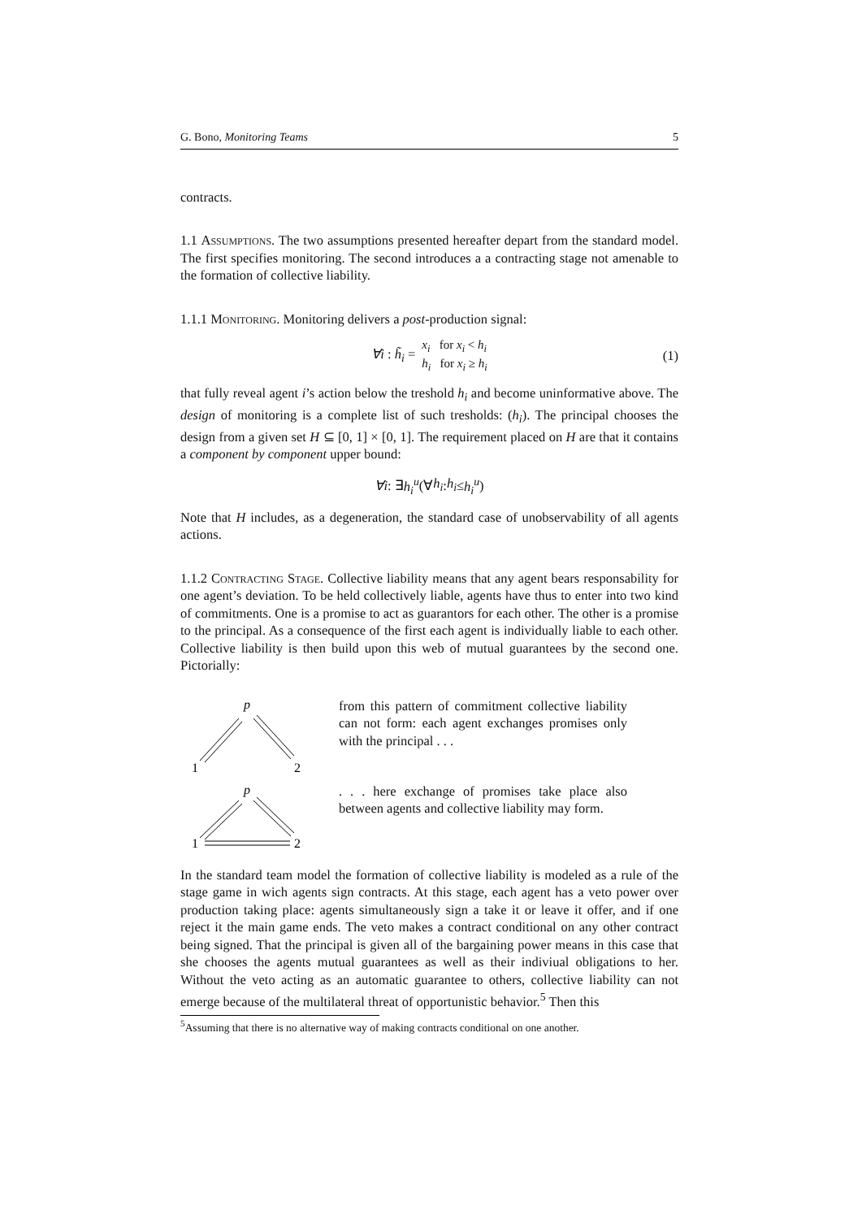G. Bono, Monitoring Teams 5
contracts.
1.1 Assumptions. The two assumptions presented hereafter depart from the standard model. The first specifies monitoring. The second introduces a a contracting stage not amenable to the formation of collective liability.
1.1.1 Monitoring. Monitoring delivers a post-production signal:
∀i : h̃<sub>i</sub> = x<sub>i</sub> for x<sub>i</sub> < h<sub>i</sub>
h<sub>i</sub> for x<sub>i</sub> ≥ h<sub>i</sub> (1)
that fully reveal agent i’s action below the treshold h<sub>i</sub> and become uninformative above. The design of monitoring is a complete list of such tresholds: (h<sub>i</sub>). The principal chooses the design from a given set H ⊆ [0, 1] × [0, 1]. The requirement placed on H are that it contains a component by component upper bound:
∀i : ∃ h<sub>i</sub><sup>u</sup> (∀ h<sub>i</sub> : h<sub>i</sub> ≤ h<sub>i</sub><sup>u</sup>)
Note that H includes, as a degeneration, the standard case of unobservability of all agents actions.
1.1.2 Contracting Stage. Collective liability means that any agent bears responsability for one agent’s deviation. To be held collectively liable, agents have thus to enter into two kind of commitments. One is a promise to act as guarantors for each other. The other is a promise to the principal. As a consequence of the first each agent is individually liable to each other. Collective liability is then build upon this web of mutual guarantees by the second one. Pictorially:
p
1
2
from this pattern of commitment collective liability can not form: each agent exchanges promises only with the principal . . .
p
1
2
. . . here exchange of promises take place also between agents and collective liability may form.
In the standard team model the formation of collective liability is modeled as a rule of the stage game in wich agents sign contracts. At this stage, each agent has a veto power over production taking place: agents simultaneously sign a take it or leave it offer, and if one reject it the main game ends. The veto makes a contract conditional on any other contract being signed. That the principal is given all of the bargaining power means in this case that she chooses the agents mutual guarantees as well as their indiviual obligations to her. Without the veto acting as an automatic guarantee to others, collective liability can not emerge because of the multilateral threat of opportunistic behavior.<sup>5</sup> Then this
<sup>5</sup> Assuming that there is no alternative way of making contracts conditional on one another.